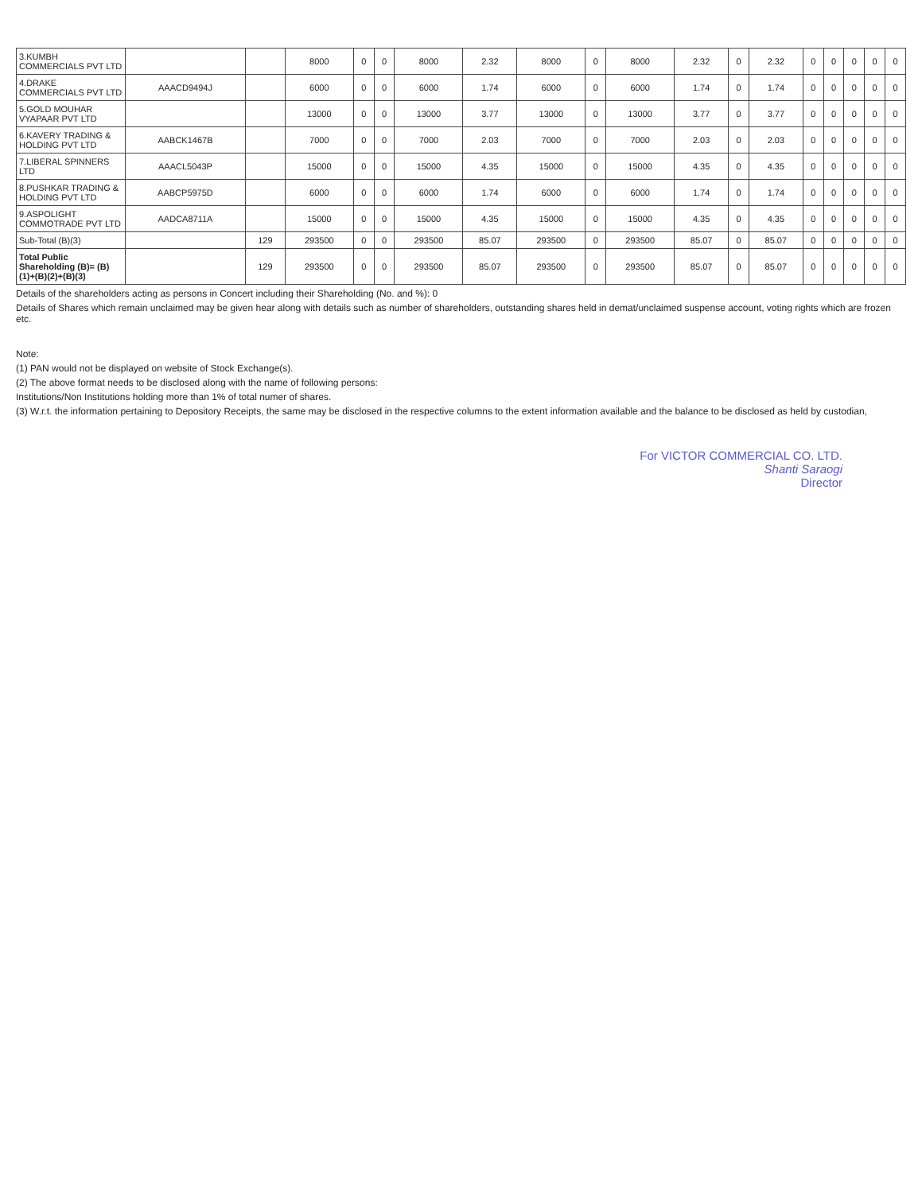| 3.KUMBH COMMERCIALS PVT LTD | | | 8000 | 0 | 0 | 8000 | 2.32 | 8000 | 0 | 8000 | 2.32 | 0 | 2.32 | 0 | 0 | 0 | 0 | 0 |
| 4.DRAKE COMMERCIALS PVT LTD | AAACD9494J | | 6000 | 0 | 0 | 6000 | 1.74 | 6000 | 0 | 6000 | 1.74 | 0 | 1.74 | 0 | 0 | 0 | 0 | 0 |
| 5.GOLD MOUHAR VYAPAAR PVT LTD | | | 13000 | 0 | 0 | 13000 | 3.77 | 13000 | 0 | 13000 | 3.77 | 0 | 3.77 | 0 | 0 | 0 | 0 | 0 |
| 6.KAVERY TRADING & HOLDING PVT LTD | AABCK1467B | | 7000 | 0 | 0 | 7000 | 2.03 | 7000 | 0 | 7000 | 2.03 | 0 | 2.03 | 0 | 0 | 0 | 0 | 0 |
| 7.LIBERAL SPINNERS LTD | AAACL5043P | | 15000 | 0 | 0 | 15000 | 4.35 | 15000 | 0 | 15000 | 4.35 | 0 | 4.35 | 0 | 0 | 0 | 0 | 0 |
| 8.PUSHKAR TRADING & HOLDING PVT LTD | AABCP5975D | | 6000 | 0 | 0 | 6000 | 1.74 | 6000 | 0 | 6000 | 1.74 | 0 | 1.74 | 0 | 0 | 0 | 0 | 0 |
| 9.ASPOLIGHT COMMOTRADE PVT LTD | AADCA8711A | | 15000 | 0 | 0 | 15000 | 4.35 | 15000 | 0 | 15000 | 4.35 | 0 | 4.35 | 0 | 0 | 0 | 0 | 0 |
| Sub-Total (B)(3) | | 129 | 293500 | 0 | 0 | 293500 | 85.07 | 293500 | 0 | 293500 | 85.07 | 0 | 85.07 | 0 | 0 | 0 | 0 | 0 |
| Total Public Shareholding (B)= (B)(1)+(B)(2)+(B)(3) | | 129 | 293500 | 0 | 0 | 293500 | 85.07 | 293500 | 0 | 293500 | 85.07 | 0 | 85.07 | 0 | 0 | 0 | 0 | 0 |
Details of the shareholders acting as persons in Concert including their Shareholding (No. and %): 0
Details of Shares which remain unclaimed may be given hear along with details such as number of shareholders, outstanding shares held in demat/unclaimed suspense account, voting rights which are frozen etc.
Note:
(1) PAN would not be displayed on website of Stock Exchange(s).
(2) The above format needs to be disclosed along with the name of following persons:
Institutions/Non Institutions holding more than 1% of total numer of shares.
(3) W.r.t. the information pertaining to Depository Receipts, the same may be disclosed in the respective columns to the extent information available and the balance to be disclosed as held by custodian,
For VICTOR COMMERCIAL CO. LTD.
Shanti Saraogi
Director